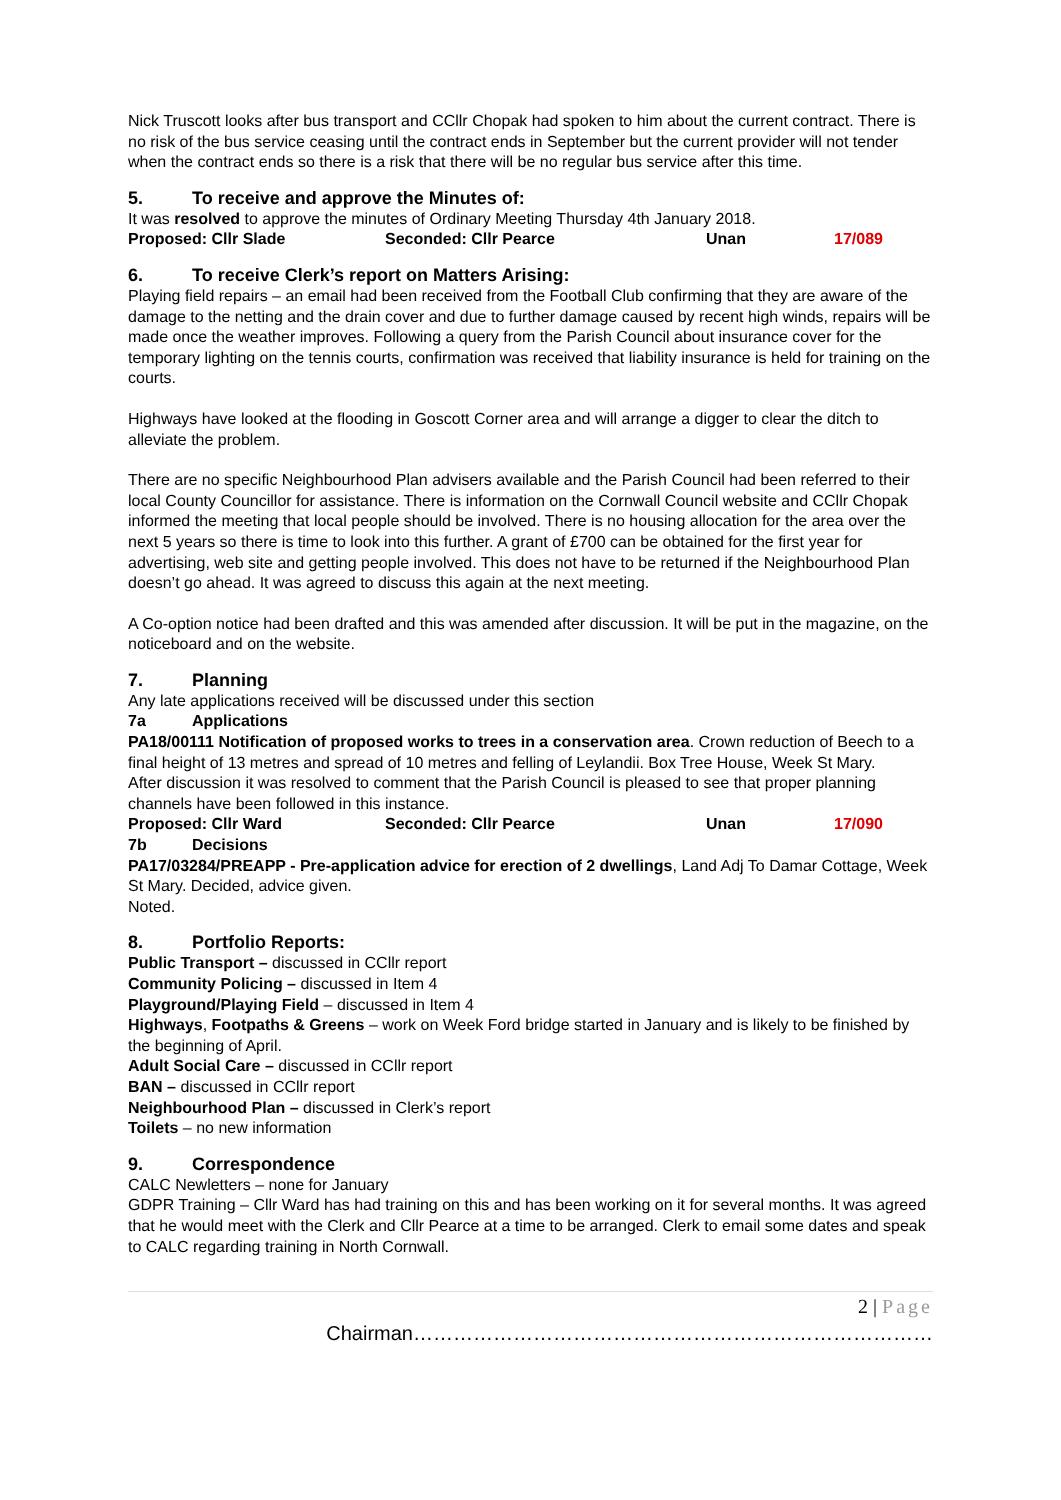Nick Truscott looks after bus transport and CCllr Chopak had spoken to him about the current contract. There is no risk of the bus service ceasing until the contract ends in September but the current provider will not tender when the contract ends so there is a risk that there will be no regular bus service after this time.
5. To receive and approve the Minutes of:
It was resolved to approve the minutes of Ordinary Meeting Thursday 4th January 2018.
Proposed: Cllr Slade Seconded: Cllr Pearce Unan 17/089
6. To receive Clerk’s report on Matters Arising:
Playing field repairs – an email had been received from the Football Club confirming that they are aware of the damage to the netting and the drain cover and due to further damage caused by recent high winds, repairs will be made once the weather improves. Following a query from the Parish Council about insurance cover for the temporary lighting on the tennis courts, confirmation was received that liability insurance is held for training on the courts.
Highways have looked at the flooding in Goscott Corner area and will arrange a digger to clear the ditch to alleviate the problem.
There are no specific Neighbourhood Plan advisers available and the Parish Council had been referred to their local County Councillor for assistance. There is information on the Cornwall Council website and CCllr Chopak informed the meeting that local people should be involved. There is no housing allocation for the area over the next 5 years so there is time to look into this further. A grant of £700 can be obtained for the first year for advertising, web site and getting people involved. This does not have to be returned if the Neighbourhood Plan doesn’t go ahead. It was agreed to discuss this again at the next meeting.
A Co-option notice had been drafted and this was amended after discussion. It will be put in the magazine, on the noticeboard and on the website.
7. Planning
Any late applications received will be discussed under this section
7a Applications
PA18/00111 Notification of proposed works to trees in a conservation area. Crown reduction of Beech to a final height of 13 metres and spread of 10 metres and felling of Leylandii. Box Tree House, Week St Mary.
After discussion it was resolved to comment that the Parish Council is pleased to see that proper planning channels have been followed in this instance.
Proposed: Cllr Ward Seconded: Cllr Pearce Unan 17/090
7b Decisions
PA17/03284/PREAPP - Pre-application advice for erection of 2 dwellings, Land Adj To Damar Cottage, Week St Mary. Decided, advice given.
Noted.
8. Portfolio Reports:
Public Transport – discussed in CCllr report
Community Policing – discussed in Item 4
Playground/Playing Field – discussed in Item 4
Highways, Footpaths & Greens – work on Week Ford bridge started in January and is likely to be finished by the beginning of April.
Adult Social Care – discussed in CCllr report
BAN – discussed in CCllr report
Neighbourhood Plan – discussed in Clerk’s report
Toilets – no new information
9. Correspondence
CALC Newletters – none for January
GDPR Training – Cllr Ward has had training on this and has been working on it for several months. It was agreed that he would meet with the Clerk and Cllr Pearce at a time to be arranged. Clerk to email some dates and speak to CALC regarding training in North Cornwall.
2 | Page
Chairman……………………………………………………………………